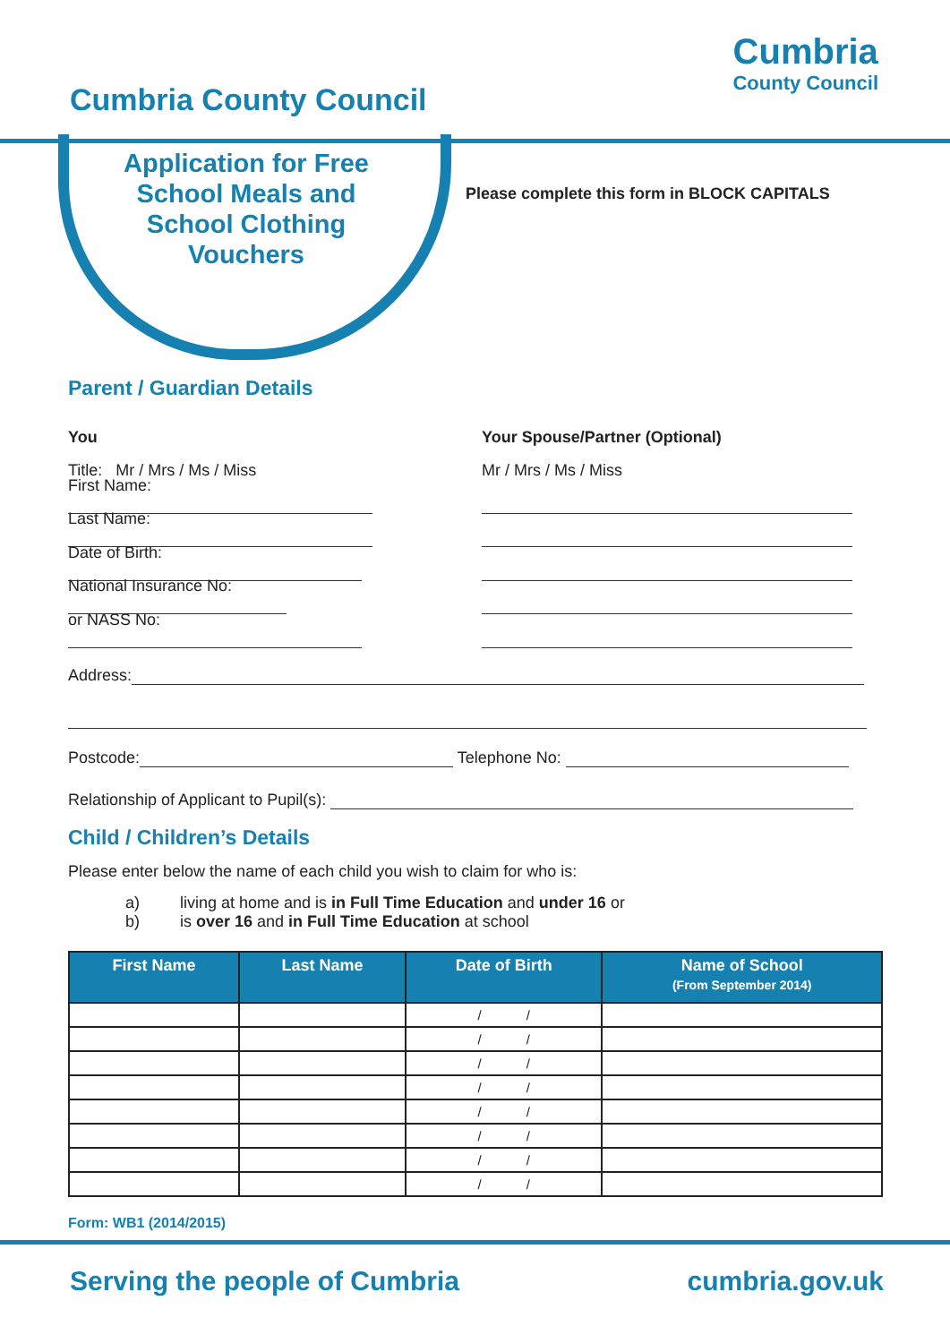Cumbria County Council
Cumbria
County Council
Application for Free School Meals and School Clothing Vouchers
Please complete this form in BLOCK CAPITALS
Parent / Guardian Details
You
Your Spouse/Partner (Optional)
Title: Mr / Mrs / Ms / Miss
Mr / Mrs / Ms / Miss
First Name:
Last Name:
Date of Birth:
National Insurance No:
or NASS No:
Address:
Postcode: Telephone No:
Relationship of Applicant to Pupil(s):
Child / Children’s Details
Please enter below the name of each child you wish to claim for who is:
a) living at home and is in Full Time Education and under 16 or
b) is over 16 and in Full Time Education at school
| First Name | Last Name | Date of Birth | Name of School (From September 2014) |
| --- | --- | --- | --- |
| | | / / | |
| | | / / | |
| | | / / | |
| | | / / | |
| | | / / | |
| | | / / | |
| | | / / | |
| | | / / | |
Form: WB1 (2014/2015)
Serving the people of Cumbria cumbria.gov.uk